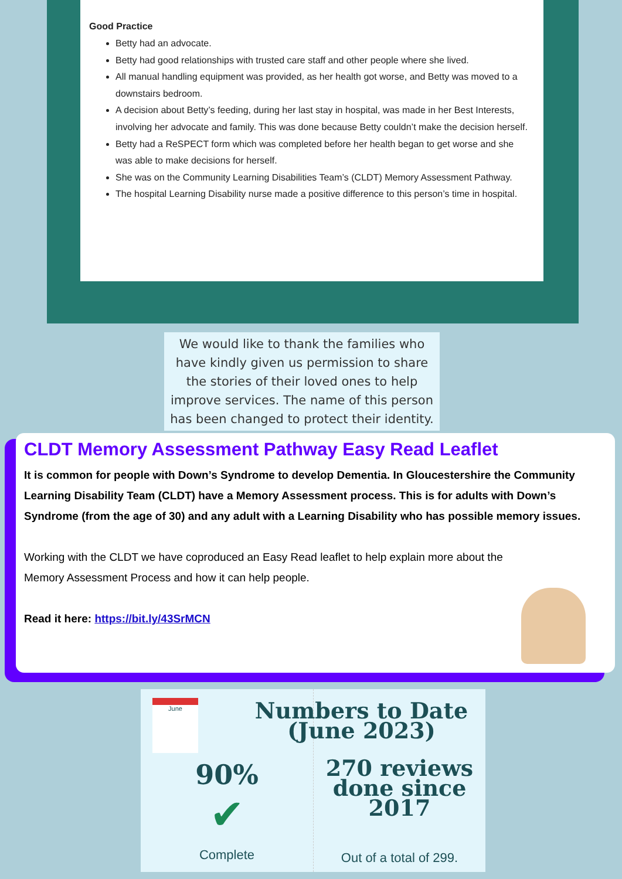Good Practice
Betty had an advocate.
Betty had good relationships with trusted care staff and other people where she lived.
All manual handling equipment was provided, as her health got worse, and Betty was moved to a downstairs bedroom.
A decision about Betty’s feeding, during her last stay in hospital, was made in her Best Interests, involving her advocate and family. This was done because Betty couldn’t make the decision herself.
Betty had a ReSPECT form which was completed before her health began to get worse and she was able to make decisions for herself.
She was on the Community Learning Disabilities Team’s (CLDT) Memory Assessment Pathway.
The hospital Learning Disability nurse made a positive difference to this person’s time in hospital.
We would like to thank the families who have kindly given us permission to share the stories of their loved ones to help improve services. The name of this person has been changed to protect their identity.
CLDT Memory Assessment Pathway Easy Read Leaflet
It is common for people with Down’s Syndrome to develop Dementia. In Gloucestershire the Community Learning Disability Team (CLDT) have a Memory Assessment process. This is for adults with Down’s Syndrome (from the age of 30) and any adult with a Learning Disability who has possible memory issues.
Working with the CLDT we have coproduced an Easy Read leaflet to help explain more about the Memory Assessment Process and how it can help people.
Read it here: https://bit.ly/43SrMCN
June
90%
✔
Complete
Numbers to Date (June 2023)
270 reviews done since 2017
Out of a total of 299.